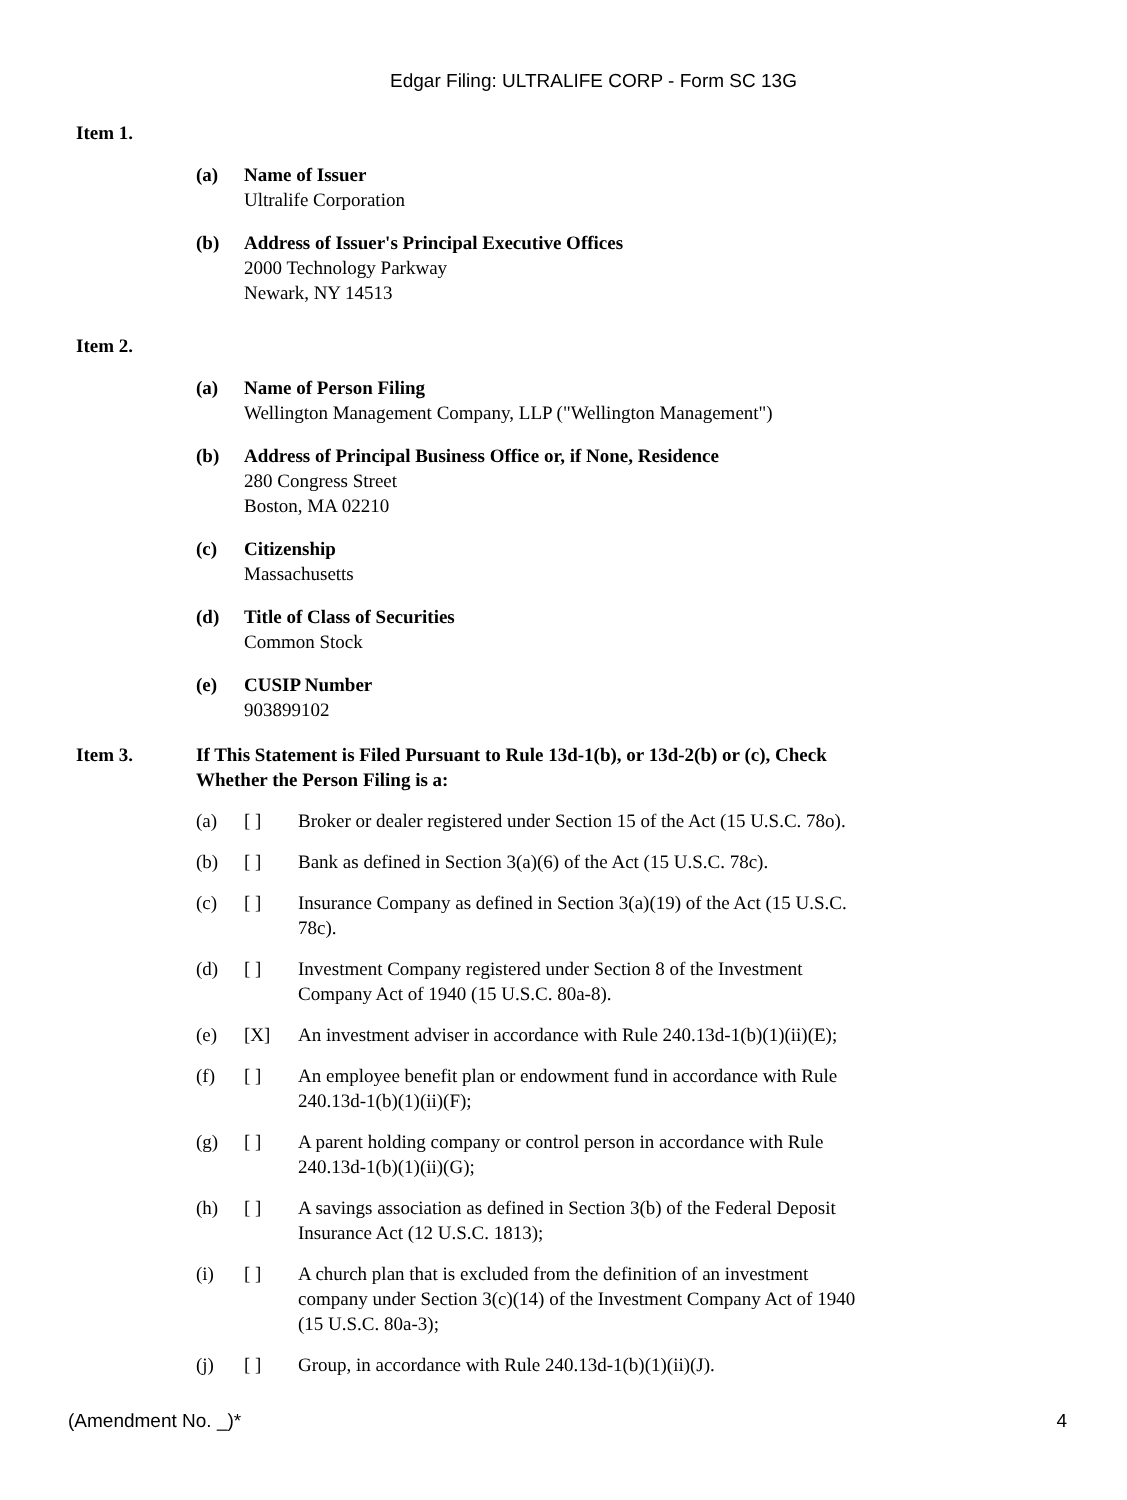Edgar Filing: ULTRALIFE CORP - Form SC 13G
Item 1.
(a) Name of Issuer
Ultralife Corporation
(b) Address of Issuer's Principal Executive Offices
2000 Technology Parkway
Newark, NY 14513
Item 2.
(a) Name of Person Filing
Wellington Management Company, LLP ("Wellington Management")
(b) Address of Principal Business Office or, if None, Residence
280 Congress Street
Boston, MA 02210
(c) Citizenship
Massachusetts
(d) Title of Class of Securities
Common Stock
(e) CUSIP Number
903899102
Item 3. If This Statement is Filed Pursuant to Rule 13d-1(b), or 13d-2(b) or (c), Check Whether the Person Filing is a:
(a) [ ] Broker or dealer registered under Section 15 of the Act (15 U.S.C. 78o).
(b) [ ] Bank as defined in Section 3(a)(6) of the Act (15 U.S.C. 78c).
(c) [ ] Insurance Company as defined in Section 3(a)(19) of the Act (15 U.S.C. 78c).
(d) [ ] Investment Company registered under Section 8 of the Investment Company Act of 1940 (15 U.S.C. 80a-8).
(e) [X] An investment adviser in accordance with Rule 240.13d-1(b)(1)(ii)(E);
(f) [ ] An employee benefit plan or endowment fund in accordance with Rule 240.13d-1(b)(1)(ii)(F);
(g) [ ] A parent holding company or control person in accordance with Rule 240.13d-1(b)(1)(ii)(G);
(h) [ ] A savings association as defined in Section 3(b) of the Federal Deposit Insurance Act (12 U.S.C. 1813);
(i) [ ] A church plan that is excluded from the definition of an investment company under Section 3(c)(14) of the Investment Company Act of 1940 (15 U.S.C. 80a-3);
(j) [ ] Group, in accordance with Rule 240.13d-1(b)(1)(ii)(J).
(Amendment No. _)* 4